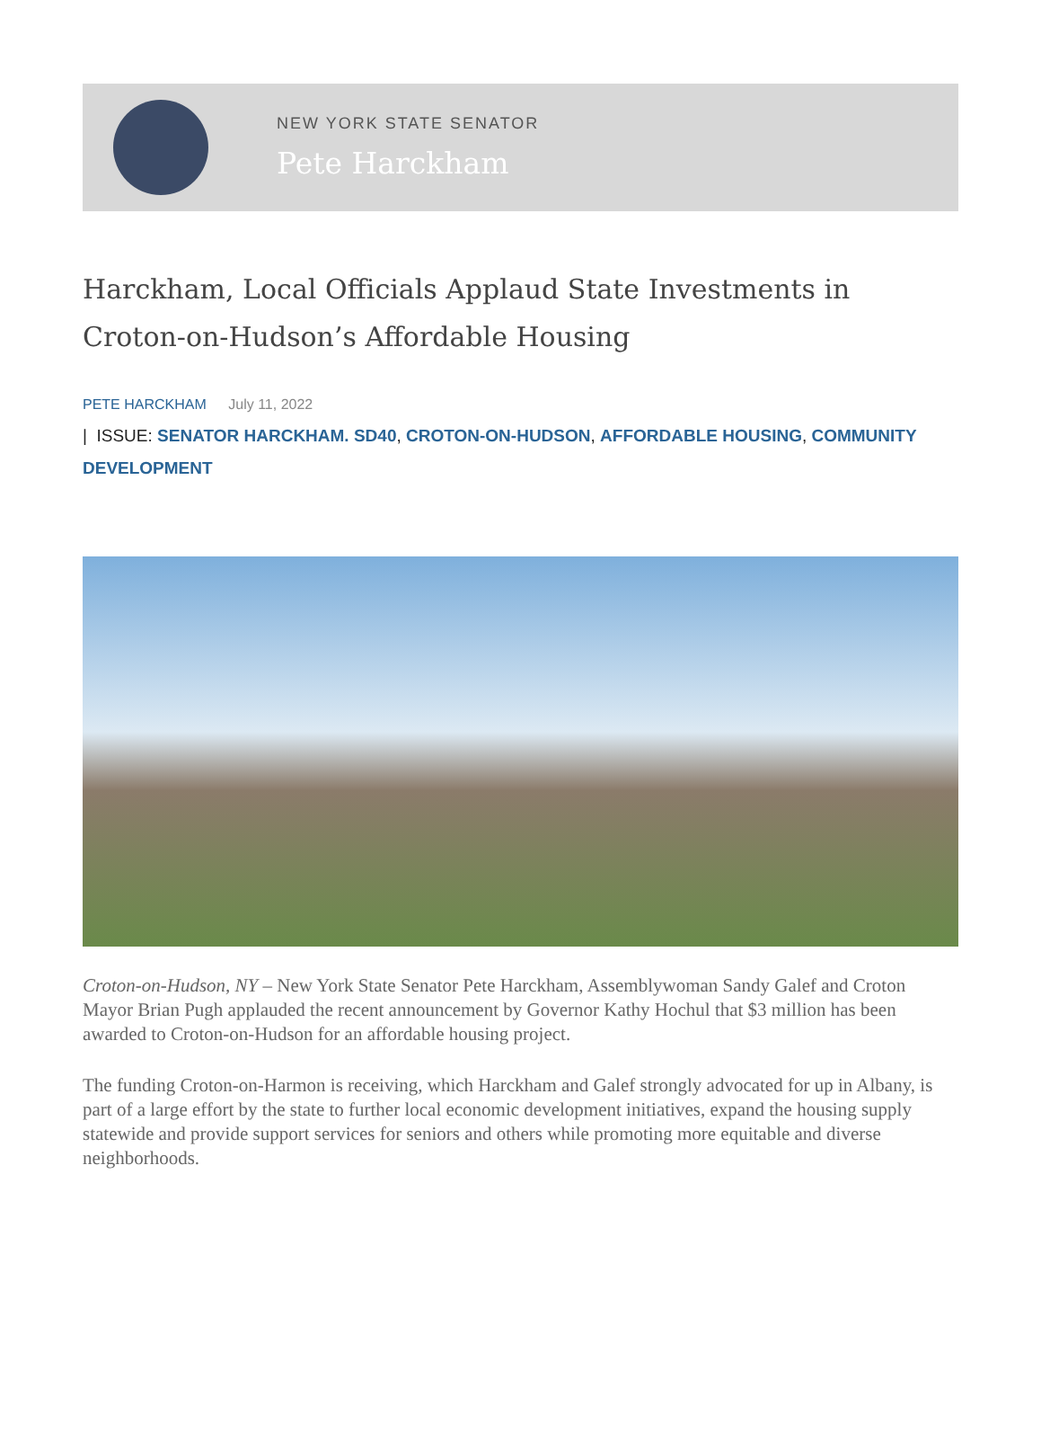NEW YORK STATE SENATOR
Pete Harckham
Harckham, Local Officials Applaud State Investments in Croton-on-Hudson’s Affordable Housing
PETE HARCKHAM July 11, 2022
| ISSUE: SENATOR HARCKHAM. SD40, CROTON-ON-HUDSON, AFFORDABLE HOUSING, COMMUNITY DEVELOPMENT
Croton-on-Hudson, NY – New York State Senator Pete Harckham, Assemblywoman Sandy Galef and Croton Mayor Brian Pugh applauded the recent announcement by Governor Kathy Hochul that $3 million has been awarded to Croton-on-Hudson for an affordable housing project.
The funding Croton-on-Harmon is receiving, which Harckham and Galef strongly advocated for up in Albany, is part of a large effort by the state to further local economic development initiatives, expand the housing supply statewide and provide support services for seniors and others while promoting more equitable and diverse neighborhoods.